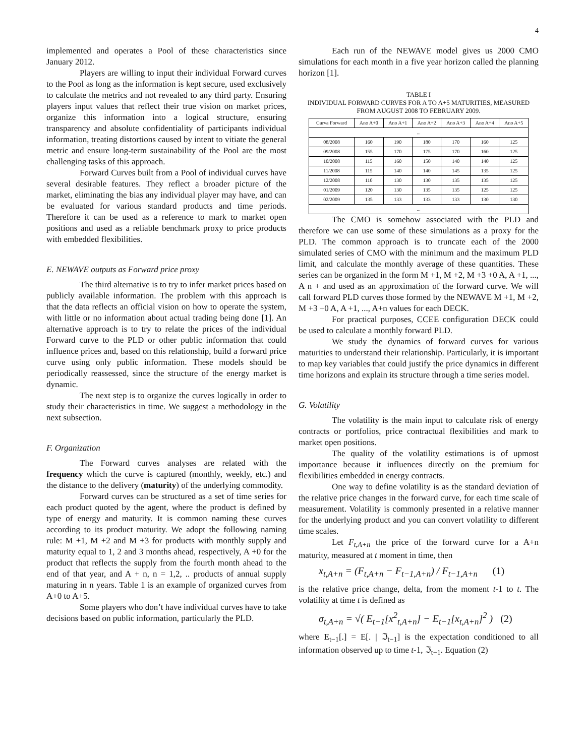4
implemented and operates a Pool of these characteristics since January 2012.
Players are willing to input their individual Forward curves to the Pool as long as the information is kept secure, used exclusively to calculate the metrics and not revealed to any third party. Ensuring players input values that reflect their true vision on market prices, organize this information into a logical structure, ensuring transparency and absolute confidentiality of participants individual information, treating distortions caused by intent to vitiate the general metric and ensure long-term sustainability of the Pool are the most challenging tasks of this approach.
Forward Curves built from a Pool of individual curves have several desirable features. They reflect a broader picture of the market, eliminating the bias any individual player may have, and can be evaluated for various standard products and time periods. Therefore it can be used as a reference to mark to market open positions and used as a reliable benchmark proxy to price products with embedded flexibilities.
E. NEWAVE outputs as Forward price proxy
The third alternative is to try to infer market prices based on publicly available information. The problem with this approach is that the data reflects an official vision on how to operate the system, with little or no information about actual trading being done [1]. An alternative approach is to try to relate the prices of the individual Forward curve to the PLD or other public information that could influence prices and, based on this relationship, build a forward price curve using only public information. These models should be periodically reassessed, since the structure of the energy market is dynamic.
The next step is to organize the curves logically in order to study their characteristics in time. We suggest a methodology in the next subsection.
F. Organization
The Forward curves analyses are related with the frequency which the curve is captured (monthly, weekly, etc.) and the distance to the delivery (maturity) of the underlying commodity.
Forward curves can be structured as a set of time series for each product quoted by the agent, where the product is defined by type of energy and maturity. It is common naming these curves according to its product maturity. We adopt the following naming rule: M +1, M +2 and M +3 for products with monthly supply and maturity equal to 1, 2 and 3 months ahead, respectively, A +0 for the product that reflects the supply from the fourth month ahead to the end of that year, and A + n, n = 1,2, .. products of annual supply maturing in n years. Table 1 is an example of organized curves from A+0 to A+5.
Some players who don’t have individual curves have to take decisions based on public information, particularly the PLD.
Each run of the NEWAVE model gives us 2000 CMO simulations for each month in a five year horizon called the planning horizon [1].
TABLE I
INDIVIDUAL FORWARD CURVES FOR A TO A+5 MATURITIES, MEASURED FROM AUGUST 2008 TO FEBRUARY 2009.
| Curva Forward | Ano A+0 | Ano A+1 | Ano A+2 | Ano A+3 | Ano A+4 | Ano A+5 |
| --- | --- | --- | --- | --- | --- | --- |
| ... | | | | | | |
| 08/2008 | 160 | 190 | 180 | 170 | 160 | 125 |
| 09/2008 | 155 | 170 | 175 | 170 | 160 | 125 |
| 10/2008 | 115 | 160 | 150 | 140 | 140 | 125 |
| 11/2008 | 115 | 140 | 140 | 145 | 135 | 125 |
| 12/2008 | 110 | 130 | 130 | 135 | 135 | 125 |
| 01/2009 | 120 | 130 | 135 | 135 | 125 | 125 |
| 02/2009 | 135 | 133 | 133 | 133 | 130 | 130 |
| ... | | | | | | |
The CMO is somehow associated with the PLD and therefore we can use some of these simulations as a proxy for the PLD. The common approach is to truncate each of the 2000 simulated series of CMO with the minimum and the maximum PLD limit, and calculate the monthly average of these quantities. These series can be organized in the form M +1, M +2, M +3 +0 A, A +1, ..., A n + and used as an approximation of the forward curve. We will call forward PLD curves those formed by the NEWAVE M +1, M +2, M +3 +0 A, A +1, ..., A+n values for each DECK.
For practical purposes, CCEE configuration DECK could be used to calculate a monthly forward PLD.
We study the dynamics of forward curves for various maturities to understand their relationship. Particularly, it is important to map key variables that could justify the price dynamics in different time horizons and explain its structure through a time series model.
G. Volatility
The volatility is the main input to calculate risk of energy contracts or portfolios, price contractual flexibilities and mark to market open positions.
The quality of the volatility estimations is of upmost importance because it influences directly on the premium for flexibilities embedded in energy contracts.
One way to define volatility is as the standard deviation of the relative price changes in the forward curve, for each time scale of measurement. Volatility is commonly presented in a relative manner for the underlying product and you can convert volatility to different time scales.
Let F<sub>t,A+n</sub> the price of the forward curve for a A+n maturity, measured at t moment in time, then
x<sub>t,A+n</sub> = (F<sub>t,A+n</sub> − F<sub>t−1,A+n</sub>) / F<sub>t−1,A+n</sub> (1)
is the relative price change, delta, from the moment t-1 to t. The volatility at time t is defined as
σ<sub>t,A+n</sub> = √( E<sub>t−1</sub>[x<sup>2</sup><sub>t,A+n</sub>] − E<sub>t−1</sub>[x<sub>t,A+n</sub>]<sup>2</sup> ) (2)
where E<sub>t−1</sub>[.] = E[. | ℑ<sub>t−1</sub>] is the expectation conditioned to all information observed up to time t-1, ℑ<sub>t−1</sub>. Equation (2)